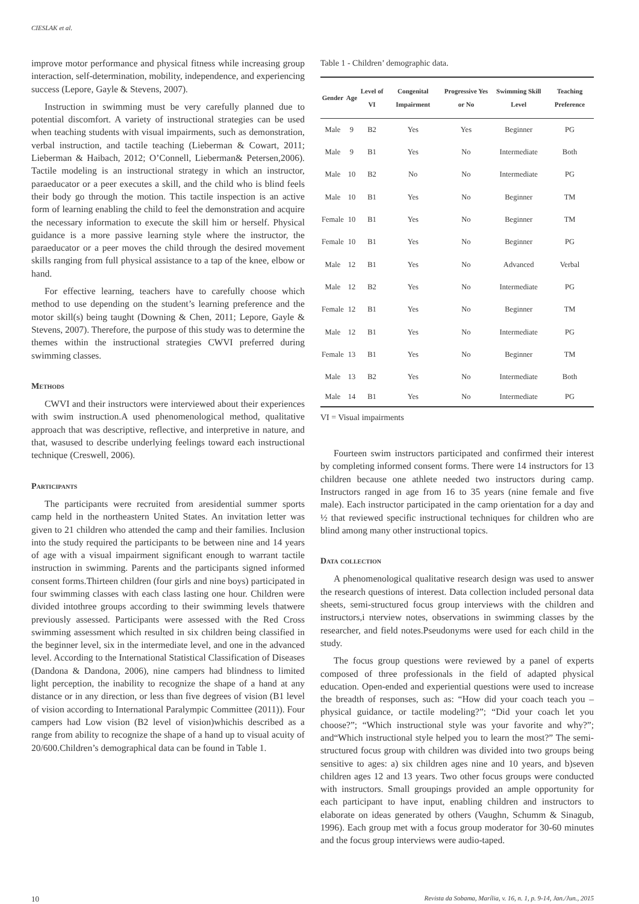CIESLAK et al.
improve motor performance and physical fitness while increasing group interaction, self-determination, mobility, independence, and experiencing success (Lepore, Gayle & Stevens, 2007).
Instruction in swimming must be very carefully planned due to potential discomfort. A variety of instructional strategies can be used when teaching students with visual impairments, such as demonstration, verbal instruction, and tactile teaching (Lieberman & Cowart, 2011; Lieberman & Haibach, 2012; O’Connell, Lieberman& Petersen,2006). Tactile modeling is an instructional strategy in which an instructor, paraeducator or a peer executes a skill, and the child who is blind feels their body go through the motion. This tactile inspection is an active form of learning enabling the child to feel the demonstration and acquire the necessary information to execute the skill him or herself. Physical guidance is a more passive learning style where the instructor, the paraeducator or a peer moves the child through the desired movement skills ranging from full physical assistance to a tap of the knee, elbow or hand.
For effective learning, teachers have to carefully choose which method to use depending on the student’s learning preference and the motor skill(s) being taught (Downing & Chen, 2011; Lepore, Gayle & Stevens, 2007). Therefore, the purpose of this study was to determine the themes within the instructional strategies CWVI preferred during swimming classes.
Methods
CWVI and their instructors were interviewed about their experiences with swim instruction.A used phenomenological method, qualitative approach that was descriptive, reflective, and interpretive in nature, and that, wasused to describe underlying feelings toward each instructional technique (Creswell, 2006).
Participants
The participants were recruited from aresidential summer sports camp held in the northeastern United States. An invitation letter was given to 21 children who attended the camp and their families. Inclusion into the study required the participants to be between nine and 14 years of age with a visual impairment significant enough to warrant tactile instruction in swimming. Parents and the participants signed informed consent forms.Thirteen children (four girls and nine boys) participated in four swimming classes with each class lasting one hour. Children were divided intothree groups according to their swimming levels thatwere previously assessed. Participants were assessed with the Red Cross swimming assessment which resulted in six children being classified in the beginner level, six in the intermediate level, and one in the advanced level. According to the International Statistical Classification of Diseases (Dandona & Dandona, 2006), nine campers had blindness to limited light perception, the inability to recognize the shape of a hand at any distance or in any direction, or less than five degrees of vision (B1 level of vision according to International Paralympic Committee (2011)). Four campers had Low vision (B2 level of vision)whichis described as a range from ability to recognize the shape of a hand up to visual acuity of 20/600.Children’s demographical data can be found in Table 1.
Table 1 - Children’ demographic data.
| Gender | Age | Level of VI | Congenital Impairment | Progressive Yes or No | Swimming Skill Level | Teaching Preference |
| --- | --- | --- | --- | --- | --- | --- |
| Male | 9 | B2 | Yes | Yes | Beginner | PG |
| Male | 9 | B1 | Yes | No | Intermediate | Both |
| Male | 10 | B2 | No | No | Intermediate | PG |
| Male | 10 | B1 | Yes | No | Beginner | TM |
| Female | 10 | B1 | Yes | No | Beginner | TM |
| Female | 10 | B1 | Yes | No | Beginner | PG |
| Male | 12 | B1 | Yes | No | Advanced | Verbal |
| Male | 12 | B2 | Yes | No | Intermediate | PG |
| Female | 12 | B1 | Yes | No | Beginner | TM |
| Male | 12 | B1 | Yes | No | Intermediate | PG |
| Female | 13 | B1 | Yes | No | Beginner | TM |
| Male | 13 | B2 | Yes | No | Intermediate | Both |
| Male | 14 | B1 | Yes | No | Intermediate | PG |
VI = Visual impairments
Fourteen swim instructors participated and confirmed their interest by completing informed consent forms. There were 14 instructors for 13 children because one athlete needed two instructors during camp. Instructors ranged in age from 16 to 35 years (nine female and five male). Each instructor participated in the camp orientation for a day and ½ that reviewed specific instructional techniques for children who are blind among many other instructional topics.
Data collection
A phenomenological qualitative research design was used to answer the research questions of interest. Data collection included personal data sheets, semi-structured focus group interviews with the children and instructors,i nterview notes, observations in swimming classes by the researcher, and field notes.Pseudonyms were used for each child in the study.
The focus group questions were reviewed by a panel of experts composed of three professionals in the field of adapted physical education. Open-ended and experiential questions were used to increase the breadth of responses, such as: “How did your coach teach you – physical guidance, or tactile modeling?”; “Did your coach let you choose?”; “Which instructional style was your favorite and why?”; and“Which instructional style helped you to learn the most?” The semi-structured focus group with children was divided into two groups being sensitive to ages: a) six children ages nine and 10 years, and b)seven children ages 12 and 13 years. Two other focus groups were conducted with instructors. Small groupings provided an ample opportunity for each participant to have input, enabling children and instructors to elaborate on ideas generated by others (Vaughn, Schumm & Sinagub, 1996). Each group met with a focus group moderator for 30-60 minutes and the focus group interviews were audio-taped.
10 Revista da Sobama, Marília, v. 16, n. 1, p. 9-14, Jan./Jun., 2015